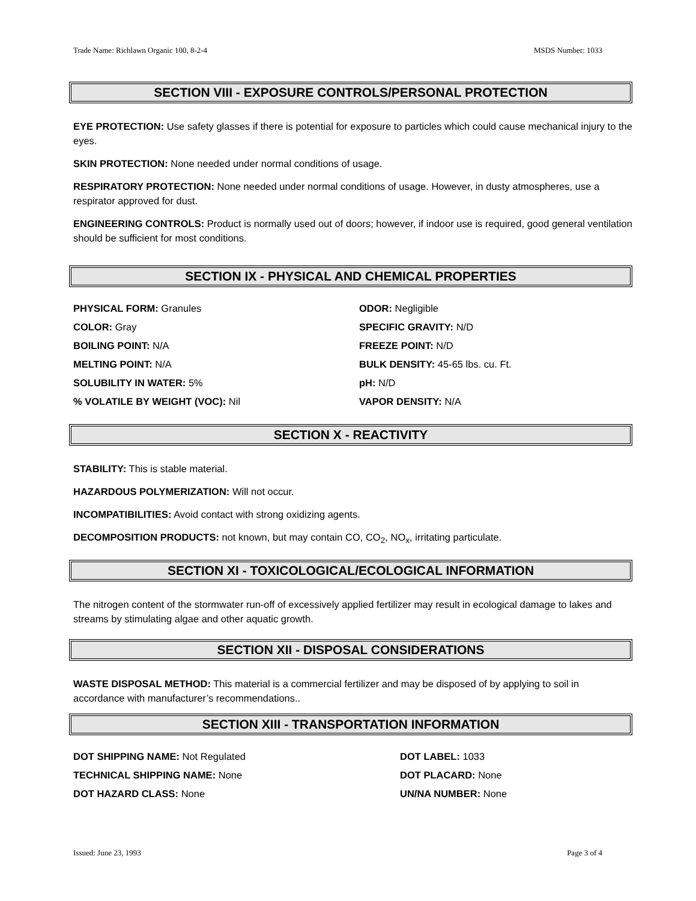Trade Name: Richlawn Organic 100, 8-2-4 MSDS Number: 1033
SECTION VIII - EXPOSURE CONTROLS/PERSONAL PROTECTION
EYE PROTECTION: Use safety glasses if there is potential for exposure to particles which could cause mechanical injury to the eyes.
SKIN PROTECTION: None needed under normal conditions of usage.
RESPIRATORY PROTECTION: None needed under normal conditions of usage. However, in dusty atmospheres, use a respirator approved for dust.
ENGINEERING CONTROLS: Product is normally used out of doors; however, if indoor use is required, good general ventilation should be sufficient for most conditions.
SECTION IX - PHYSICAL AND CHEMICAL PROPERTIES
PHYSICAL FORM: Granules
ODOR: Negligible
COLOR: Gray
SPECIFIC GRAVITY: N/D
BOILING POINT: N/A
FREEZE POINT: N/D
MELTING POINT: N/A
BULK DENSITY: 45-65 lbs. cu. Ft.
SOLUBILITY IN WATER: 5%
pH: N/D
% VOLATILE BY WEIGHT (VOC): Nil
VAPOR DENSITY: N/A
SECTION X - REACTIVITY
STABILITY: This is stable material.
HAZARDOUS POLYMERIZATION: Will not occur.
INCOMPATIBILITIES: Avoid contact with strong oxidizing agents.
DECOMPOSITION PRODUCTS: not known, but may contain CO, CO<sub>2</sub>, NO<sub>x</sub>, irritating particulate.
SECTION XI - TOXICOLOGICAL/ECOLOGICAL INFORMATION
The nitrogen content of the stormwater run-off of excessively applied fertilizer may result in ecological damage to lakes and streams by stimulating algae and other aquatic growth.
SECTION XII - DISPOSAL CONSIDERATIONS
WASTE DISPOSAL METHOD: This material is a commercial fertilizer and may be disposed of by applying to soil in accordance with manufacturer’s recommendations..
SECTION XIII - TRANSPORTATION INFORMATION
DOT SHIPPING NAME: Not Regulated
DOT LABEL: 1033
TECHNICAL SHIPPING NAME: None
DOT PLACARD: None
DOT HAZARD CLASS: None
UN/NA NUMBER: None
Issued: June 23, 1993 Page 3 of 4